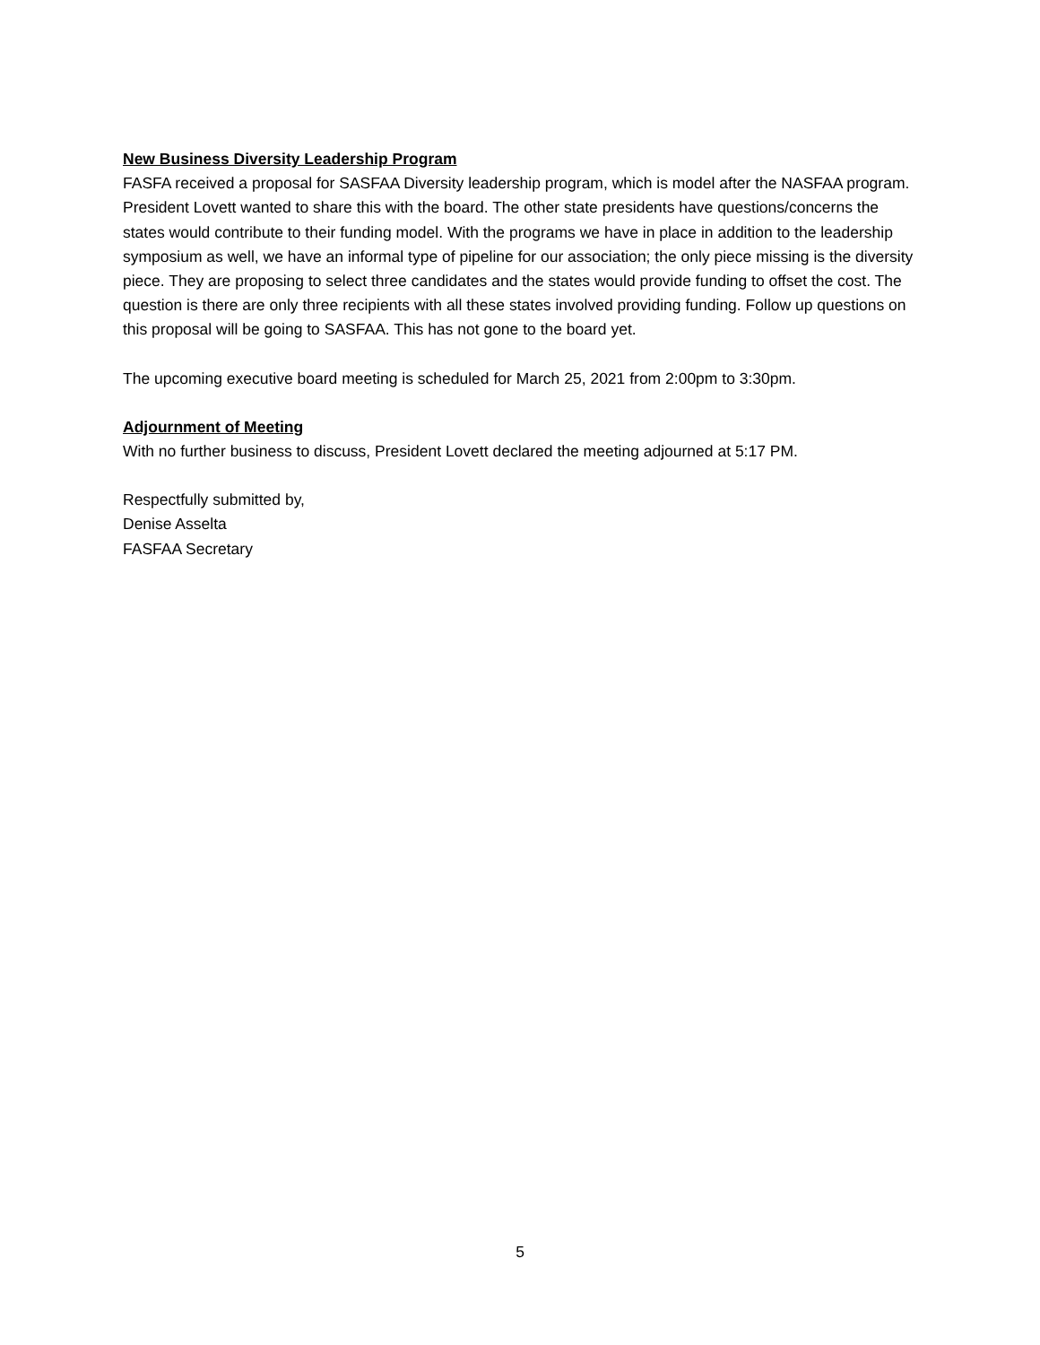New Business Diversity Leadership Program
FASFA received a proposal for SASFAA Diversity leadership program, which is model after the NASFAA program. President Lovett wanted to share this with the board. The other state presidents have questions/concerns the states would contribute to their funding model. With the programs we have in place in addition to the leadership symposium as well, we have an informal type of pipeline for our association; the only piece missing is the diversity piece. They are proposing to select three candidates and the states would provide funding to offset the cost. The question is there are only three recipients with all these states involved providing funding. Follow up questions on this proposal will be going to SASFAA. This has not gone to the board yet.
The upcoming executive board meeting is scheduled for March 25, 2021 from 2:00pm to 3:30pm.
Adjournment of Meeting
With no further business to discuss, President Lovett declared the meeting adjourned at 5:17 PM.
Respectfully submitted by,
Denise Asselta
FASFAA Secretary
5